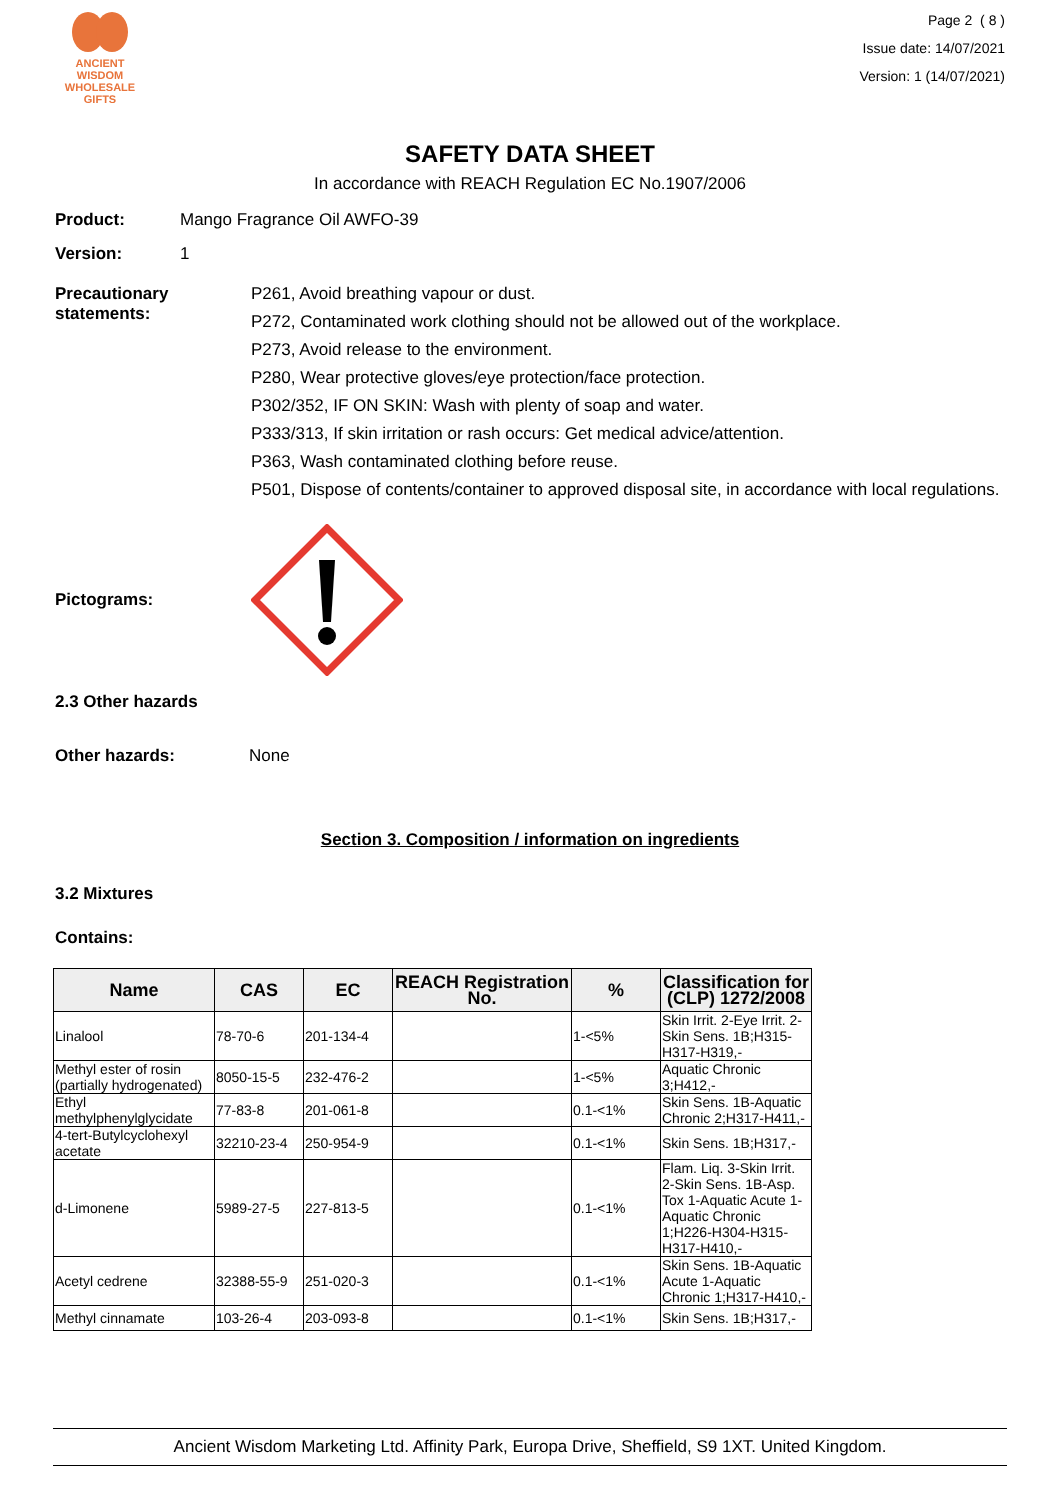ANCIENT WISDOM
WHOLESALE GIFTS
Page 2 ( 8 )
Issue date: 14/07/2021
Version: 1 (14/07/2021)
SAFETY DATA SHEET
In accordance with REACH Regulation EC No.1907/2006
Product: Mango Fragrance Oil AWFO-39
Version: 1
Precautionary statements:
P261, Avoid breathing vapour or dust.
P272, Contaminated work clothing should not be allowed out of the workplace.
P273, Avoid release to the environment.
P280, Wear protective gloves/eye protection/face protection.
P302/352, IF ON SKIN: Wash with plenty of soap and water.
P333/313, If skin irritation or rash occurs: Get medical advice/attention.
P363, Wash contaminated clothing before reuse.
P501, Dispose of contents/container to approved disposal site, in accordance with local regulations.
Pictograms:
2.3 Other hazards
Other hazards: None
Section 3. Composition / information on ingredients
3.2 Mixtures
Contains:
| Name | CAS | EC | REACH Registration No. | % | Classification for (CLP) 1272/2008 |
| --- | --- | --- | --- | --- | --- |
| Linalool | 78-70-6 | 201-134-4 | | 1-<5% | Skin Irrit. 2-Eye Irrit. 2-Skin Sens. 1B;H315-H317-H319,- |
| Methyl ester of rosin (partially hydrogenated) | 8050-15-5 | 232-476-2 | | 1-<5% | Aquatic Chronic 3;H412,- |
| Ethyl methylphenylglycidate | 77-83-8 | 201-061-8 | | 0.1-<1% | Skin Sens. 1B-Aquatic Chronic 2;H317-H411,- |
| 4-tert-Butylcyclohexyl acetate | 32210-23-4 | 250-954-9 | | 0.1-<1% | Skin Sens. 1B;H317,- |
| d-Limonene | 5989-27-5 | 227-813-5 | | 0.1-<1% | Flam. Liq. 3-Skin Irrit. 2-Skin Sens. 1B-Asp. Tox 1-Aquatic Acute 1-Aquatic Chronic 1;H226-H304-H315-H317-H410,- |
| Acetyl cedrene | 32388-55-9 | 251-020-3 | | 0.1-<1% | Skin Sens. 1B-Aquatic Acute 1-Aquatic Chronic 1;H317-H410,- |
| Methyl cinnamate | 103-26-4 | 203-093-8 | | 0.1-<1% | Skin Sens. 1B;H317,- |
Ancient Wisdom Marketing Ltd. Affinity Park, Europa Drive, Sheffield, S9 1XT. United Kingdom.